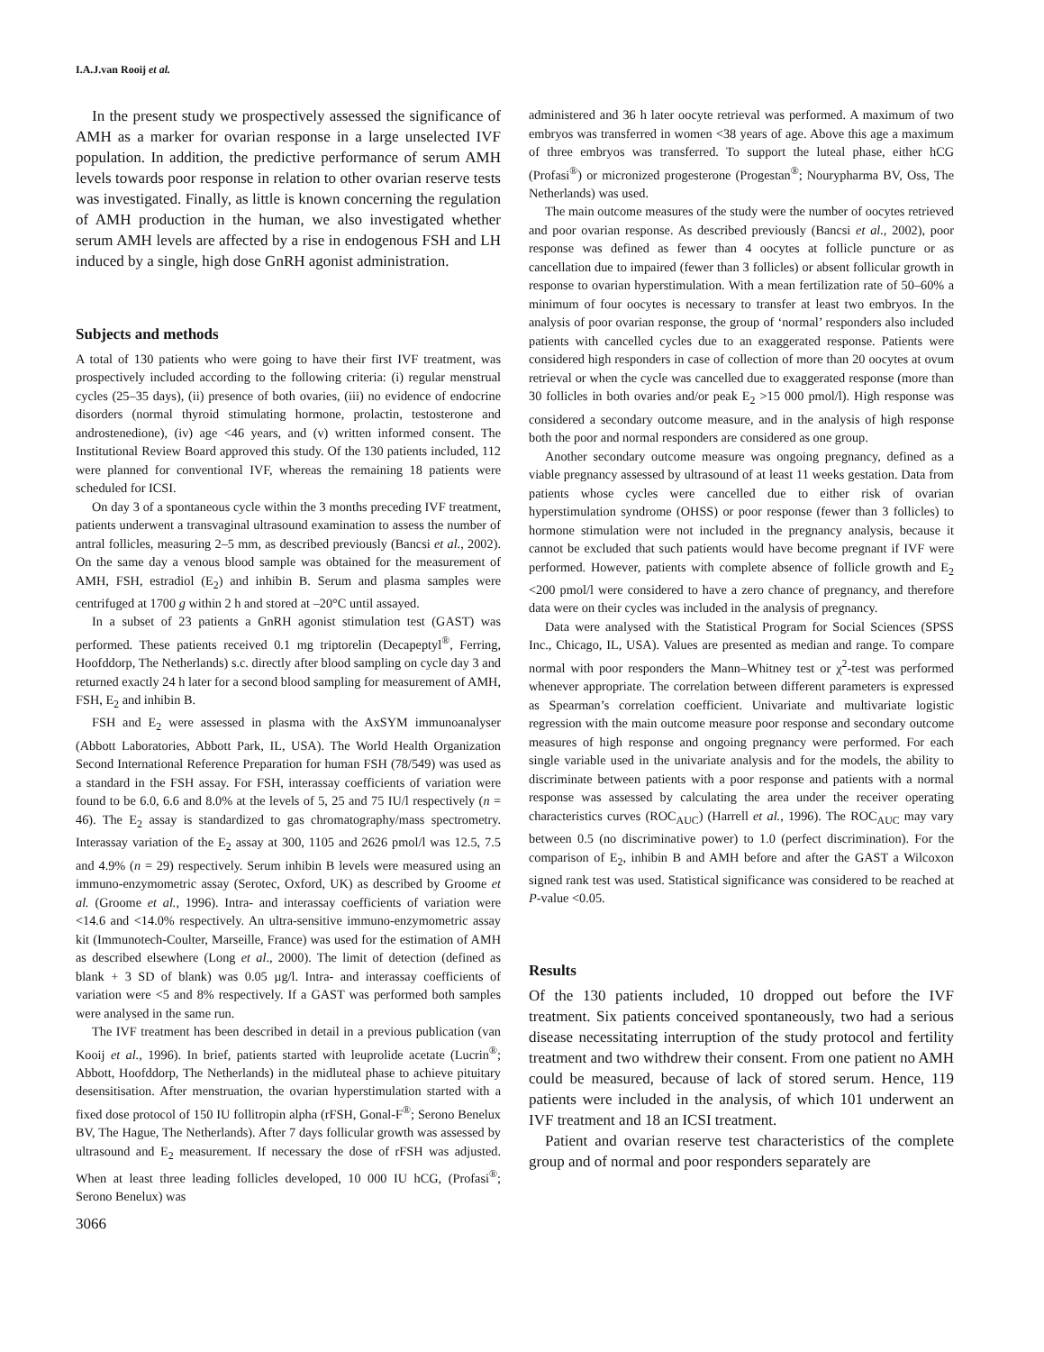I.A.J.van Rooij et al.
In the present study we prospectively assessed the significance of AMH as a marker for ovarian response in a large unselected IVF population. In addition, the predictive performance of serum AMH levels towards poor response in relation to other ovarian reserve tests was investigated. Finally, as little is known concerning the regulation of AMH production in the human, we also investigated whether serum AMH levels are affected by a rise in endogenous FSH and LH induced by a single, high dose GnRH agonist administration.
Subjects and methods
A total of 130 patients who were going to have their first IVF treatment, was prospectively included according to the following criteria: (i) regular menstrual cycles (25–35 days), (ii) presence of both ovaries, (iii) no evidence of endocrine disorders (normal thyroid stimulating hormone, prolactin, testosterone and androstenedione), (iv) age <46 years, and (v) written informed consent. The Institutional Review Board approved this study. Of the 130 patients included, 112 were planned for conventional IVF, whereas the remaining 18 patients were scheduled for ICSI.
On day 3 of a spontaneous cycle within the 3 months preceding IVF treatment, patients underwent a transvaginal ultrasound examination to assess the number of antral follicles, measuring 2–5 mm, as described previously (Bancsi et al., 2002). On the same day a venous blood sample was obtained for the measurement of AMH, FSH, estradiol (E<sub>2</sub>) and inhibin B. Serum and plasma samples were centrifuged at 1700 g within 2 h and stored at –20°C until assayed.
In a subset of 23 patients a GnRH agonist stimulation test (GAST) was performed. These patients received 0.1 mg triptorelin (Decapeptyl<sup>®</sup>, Ferring, Hoofddorp, The Netherlands) s.c. directly after blood sampling on cycle day 3 and returned exactly 24 h later for a second blood sampling for measurement of AMH, FSH, E<sub>2</sub> and inhibin B.
FSH and E<sub>2</sub> were assessed in plasma with the AxSYM immunoanalyser (Abbott Laboratories, Abbott Park, IL, USA). The World Health Organization Second International Reference Preparation for human FSH (78/549) was used as a standard in the FSH assay. For FSH, interassay coefficients of variation were found to be 6.0, 6.6 and 8.0% at the levels of 5, 25 and 75 IU/l respectively (n = 46). The E<sub>2</sub> assay is standardized to gas chromatography/mass spectrometry. Interassay variation of the E<sub>2</sub> assay at 300, 1105 and 2626 pmol/l was 12.5, 7.5 and 4.9% (n = 29) respectively. Serum inhibin B levels were measured using an immuno-enzymometric assay (Serotec, Oxford, UK) as described by Groome et al. (Groome et al., 1996). Intra- and interassay coefficients of variation were <14.6 and <14.0% respectively. An ultra-sensitive immuno-enzymometric assay kit (Immunotech-Coulter, Marseille, France) was used for the estimation of AMH as described elsewhere (Long et al., 2000). The limit of detection (defined as blank + 3 SD of blank) was 0.05 µg/l. Intra- and interassay coefficients of variation were <5 and 8% respectively. If a GAST was performed both samples were analysed in the same run.
The IVF treatment has been described in detail in a previous publication (van Kooij et al., 1996). In brief, patients started with leuprolide acetate (Lucrin<sup>®</sup>; Abbott, Hoofddorp, The Netherlands) in the midluteal phase to achieve pituitary desensitisation. After menstruation, the ovarian hyperstimulation started with a fixed dose protocol of 150 IU follitropin alpha (rFSH, Gonal-F<sup>®</sup>; Serono Benelux BV, The Hague, The Netherlands). After 7 days follicular growth was assessed by ultrasound and E<sub>2</sub> measurement. If necessary the dose of rFSH was adjusted. When at least three leading follicles developed, 10 000 IU hCG, (Profasi<sup>®</sup>; Serono Benelux) was
3066
administered and 36 h later oocyte retrieval was performed. A maximum of two embryos was transferred in women <38 years of age. Above this age a maximum of three embryos was transferred. To support the luteal phase, either hCG (Profasi<sup>®</sup>) or micronized progesterone (Progestan<sup>®</sup>; Nourypharma BV, Oss, The Netherlands) was used.
The main outcome measures of the study were the number of oocytes retrieved and poor ovarian response. As described previously (Bancsi et al., 2002), poor response was defined as fewer than 4 oocytes at follicle puncture or as cancellation due to impaired (fewer than 3 follicles) or absent follicular growth in response to ovarian hyperstimulation. With a mean fertilization rate of 50–60% a minimum of four oocytes is necessary to transfer at least two embryos. In the analysis of poor ovarian response, the group of ‘normal’ responders also included patients with cancelled cycles due to an exaggerated response. Patients were considered high responders in case of collection of more than 20 oocytes at ovum retrieval or when the cycle was cancelled due to exaggerated response (more than 30 follicles in both ovaries and/or peak E<sub>2</sub> >15 000 pmol/l). High response was considered a secondary outcome measure, and in the analysis of high response both the poor and normal responders are considered as one group.
Another secondary outcome measure was ongoing pregnancy, defined as a viable pregnancy assessed by ultrasound of at least 11 weeks gestation. Data from patients whose cycles were cancelled due to either risk of ovarian hyperstimulation syndrome (OHSS) or poor response (fewer than 3 follicles) to hormone stimulation were not included in the pregnancy analysis, because it cannot be excluded that such patients would have become pregnant if IVF were performed. However, patients with complete absence of follicle growth and E<sub>2</sub> <200 pmol/l were considered to have a zero chance of pregnancy, and therefore data were on their cycles was included in the analysis of pregnancy.
Data were analysed with the Statistical Program for Social Sciences (SPSS Inc., Chicago, IL, USA). Values are presented as median and range. To compare normal with poor responders the Mann–Whitney test or χ<sup>2</sup>-test was performed whenever appropriate. The correlation between different parameters is expressed as Spearman’s correlation coefficient. Univariate and multivariate logistic regression with the main outcome measure poor response and secondary outcome measures of high response and ongoing pregnancy were performed. For each single variable used in the univariate analysis and for the models, the ability to discriminate between patients with a poor response and patients with a normal response was assessed by calculating the area under the receiver operating characteristics curves (ROC<sub>AUC</sub>) (Harrell et al., 1996). The ROC<sub>AUC</sub> may vary between 0.5 (no discriminative power) to 1.0 (perfect discrimination). For the comparison of E<sub>2</sub>, inhibin B and AMH before and after the GAST a Wilcoxon signed rank test was used. Statistical significance was considered to be reached at P-value <0.05.
Results
Of the 130 patients included, 10 dropped out before the IVF treatment. Six patients conceived spontaneously, two had a serious disease necessitating interruption of the study protocol and fertility treatment and two withdrew their consent. From one patient no AMH could be measured, because of lack of stored serum. Hence, 119 patients were included in the analysis, of which 101 underwent an IVF treatment and 18 an ICSI treatment.
Patient and ovarian reserve test characteristics of the complete group and of normal and poor responders separately are